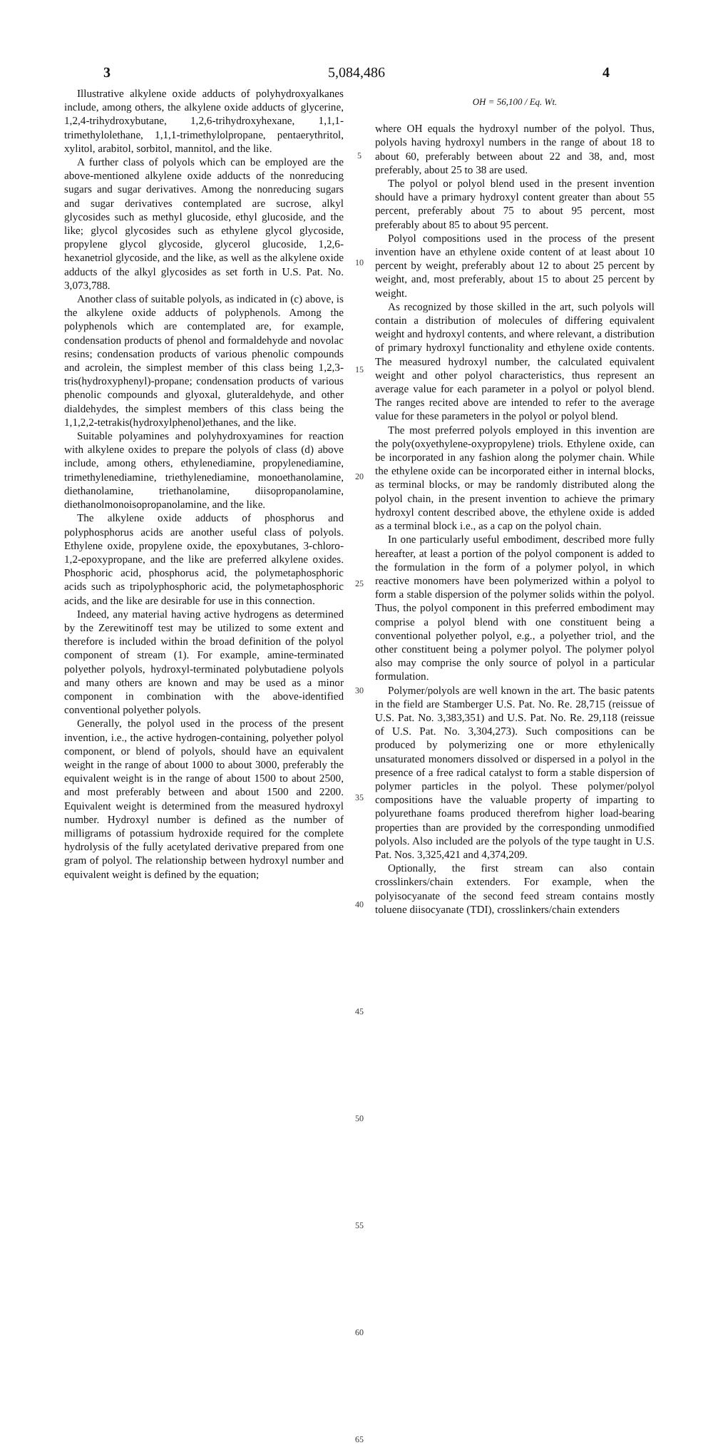3 5,084,486 4
Illustrative alkylene oxide adducts of polyhydroxyalkanes include, among others, the alkylene oxide adducts of glycerine, 1,2,4-trihydroxybutane, 1,2,6-trihydroxyhexane, 1,1,1-trimethylolethane, 1,1,1-trimethylolpropane, pentaerythritol, xylitol, arabitol, sorbitol, mannitol, and the like.
A further class of polyols which can be employed are the above-mentioned alkylene oxide adducts of the nonreducing sugars and sugar derivatives. Among the nonreducing sugars and sugar derivatives contemplated are sucrose, alkyl glycosides such as methyl glucoside, ethyl glucoside, and the like; glycol glycosides such as ethylene glycol glycoside, propylene glycol glycoside, glycerol glucoside, 1,2,6-hexanetriol glycoside, and the like, as well as the alkylene oxide adducts of the alkyl glycosides as set forth in U.S. Pat. No. 3,073,788.
Another class of suitable polyols, as indicated in (c) above, is the alkylene oxide adducts of polyphenols. Among the polyphenols which are contemplated are, for example, condensation products of phenol and formaldehyde and novolac resins; condensation products of various phenolic compounds and acrolein, the simplest member of this class being 1,2,3-tris(hydroxyphenyl)-propane; condensation products of various phenolic compounds and glyoxal, gluteraldehyde, and other dialdehydes, the simplest members of this class being the 1,1,2,2-tetrakis(hydroxylphenol)ethanes, and the like.
Suitable polyamines and polyhydroxyamines for reaction with alkylene oxides to prepare the polyols of class (d) above include, among others, ethylenediamine, propylenediamine, trimethylenediamine, triethylenediamine, monoethanolamine, diethanolamine, triethanolamine, diisopropanolamine, diethanolmonoisopropanolamine, and the like.
The alkylene oxide adducts of phosphorus and polyphosphorus acids are another useful class of polyols. Ethylene oxide, propylene oxide, the epoxybutanes, 3-chloro-1,2-epoxypropane, and the like are preferred alkylene oxides. Phosphoric acid, phosphorus acid, the polymetaphosphoric acids such as tripolyphosphoric acid, the polymetaphosphoric acids, and the like are desirable for use in this connection.
Indeed, any material having active hydrogens as determined by the Zerewitinoff test may be utilized to some extent and therefore is included within the broad definition of the polyol component of stream (1). For example, amine-terminated polyether polyols, hydroxyl-terminated polybutadiene polyols and many others are known and may be used as a minor component in combination with the above-identified conventional polyether polyols.
Generally, the polyol used in the process of the present invention, i.e., the active hydrogen-containing, polyether polyol component, or blend of polyols, should have an equivalent weight in the range of about 1000 to about 3000, preferably the equivalent weight is in the range of about 1500 to about 2500, and most preferably between and about 1500 and 2200. Equivalent weight is determined from the measured hydroxyl number. Hydroxyl number is defined as the number of milligrams of potassium hydroxide required for the complete hydrolysis of the fully acetylated derivative prepared from one gram of polyol. The relationship between hydroxyl number and equivalent weight is defined by the equation;
5
10
15
20
25
30
35
40
45
50
55
60
65
OH = 56,100 / Eq. Wt.
where OH equals the hydroxyl number of the polyol. Thus, polyols having hydroxyl numbers in the range of about 18 to about 60, preferably between about 22 and 38, and, most preferably, about 25 to 38 are used.
The polyol or polyol blend used in the present invention should have a primary hydroxyl content greater than about 55 percent, preferably about 75 to about 95 percent, most preferably about 85 to about 95 percent.
Polyol compositions used in the process of the present invention have an ethylene oxide content of at least about 10 percent by weight, preferably about 12 to about 25 percent by weight, and, most preferably, about 15 to about 25 percent by weight.
As recognized by those skilled in the art, such polyols will contain a distribution of molecules of differing equivalent weight and hydroxyl contents, and where relevant, a distribution of primary hydroxyl functionality and ethylene oxide contents. The measured hydroxyl number, the calculated equivalent weight and other polyol characteristics, thus represent an average value for each parameter in a polyol or polyol blend. The ranges recited above are intended to refer to the average value for these parameters in the polyol or polyol blend.
The most preferred polyols employed in this invention are the poly(oxyethylene-oxypropylene) triols. Ethylene oxide, can be incorporated in any fashion along the polymer chain. While the ethylene oxide can be incorporated either in internal blocks, as terminal blocks, or may be randomly distributed along the polyol chain, in the present invention to achieve the primary hydroxyl content described above, the ethylene oxide is added as a terminal block i.e., as a cap on the polyol chain.
In one particularly useful embodiment, described more fully hereafter, at least a portion of the polyol component is added to the formulation in the form of a polymer polyol, in which reactive monomers have been polymerized within a polyol to form a stable dispersion of the polymer solids within the polyol. Thus, the polyol component in this preferred embodiment may comprise a polyol blend with one constituent being a conventional polyether polyol, e.g., a polyether triol, and the other constituent being a polymer polyol. The polymer polyol also may comprise the only source of polyol in a particular formulation.
Polymer/polyols are well known in the art. The basic patents in the field are Stamberger U.S. Pat. No. Re. 28,715 (reissue of U.S. Pat. No. 3,383,351) and U.S. Pat. No. Re. 29,118 (reissue of U.S. Pat. No. 3,304,273). Such compositions can be produced by polymerizing one or more ethylenically unsaturated monomers dissolved or dispersed in a polyol in the presence of a free radical catalyst to form a stable dispersion of polymer particles in the polyol. These polymer/polyol compositions have the valuable property of imparting to polyurethane foams produced therefrom higher load-bearing properties than are provided by the corresponding unmodified polyols. Also included are the polyols of the type taught in U.S. Pat. Nos. 3,325,421 and 4,374,209.
Optionally, the first stream can also contain crosslinkers/chain extenders. For example, when the polyisocyanate of the second feed stream contains mostly toluene diisocyanate (TDI), crosslinkers/chain extenders